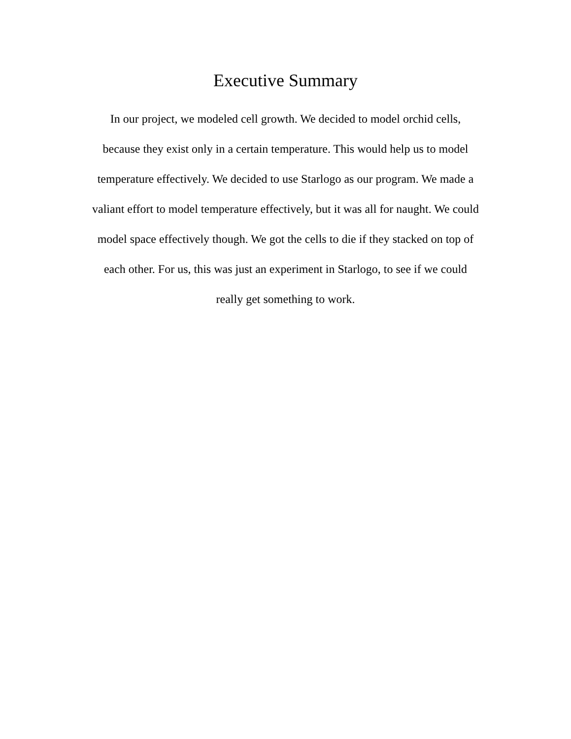Executive Summary
In our project, we modeled cell growth. We decided to model orchid cells,
because they exist only in a certain temperature. This would help us to model
temperature effectively. We decided to use Starlogo as our program. We made a
valiant effort to model temperature effectively, but it was all for naught. We could
model space effectively though. We got the cells to die if they stacked on top of
each other. For us, this was just an experiment in Starlogo, to see if we could
really get something to work.